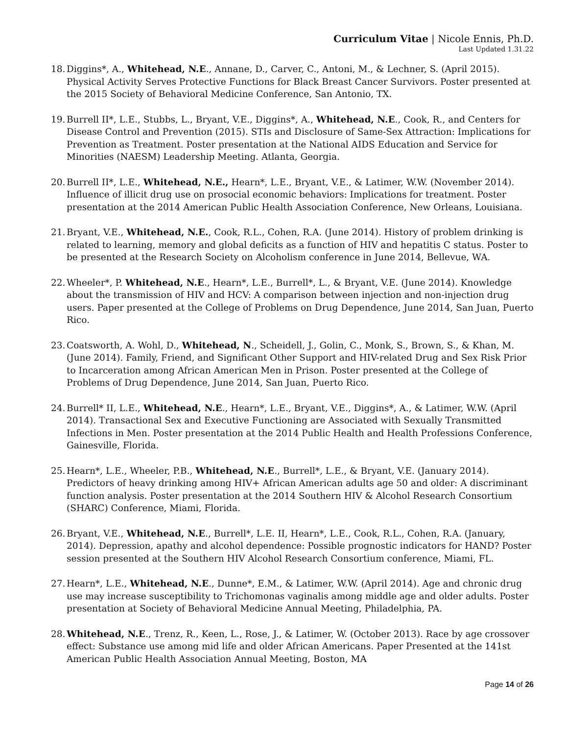Curriculum Vitae | Nicole Ennis, Ph.D.
Last Updated 1.31.22
18.
Diggins*, A., Whitehead, N.E., Annane, D., Carver, C., Antoni, M., & Lechner, S. (April 2015). Physical Activity Serves Protective Functions for Black Breast Cancer Survivors. Poster presented at the 2015 Society of Behavioral Medicine Conference, San Antonio, TX.
19.
Burrell II*, L.E., Stubbs, L., Bryant, V.E., Diggins*, A., Whitehead, N.E., Cook, R., and Centers for Disease Control and Prevention (2015). STIs and Disclosure of Same-Sex Attraction: Implications for Prevention as Treatment. Poster presentation at the National AIDS Education and Service for Minorities (NAESM) Leadership Meeting. Atlanta, Georgia.
20.
Burrell II*, L.E., Whitehead, N.E., Hearn*, L.E., Bryant, V.E., & Latimer, W.W. (November 2014). Influence of illicit drug use on prosocial economic behaviors: Implications for treatment. Poster presentation at the 2014 American Public Health Association Conference, New Orleans, Louisiana.
21.
Bryant, V.E., Whitehead, N.E., Cook, R.L., Cohen, R.A. (June 2014). History of problem drinking is related to learning, memory and global deficits as a function of HIV and hepatitis C status. Poster to be presented at the Research Society on Alcoholism conference in June 2014, Bellevue, WA.
22.
Wheeler*, P. Whitehead, N.E., Hearn*, L.E., Burrell*, L., & Bryant, V.E. (June 2014). Knowledge about the transmission of HIV and HCV: A comparison between injection and non-injection drug users. Paper presented at the College of Problems on Drug Dependence, June 2014, San Juan, Puerto Rico.
23.
Coatsworth, A. Wohl, D., Whitehead, N., Scheidell, J., Golin, C., Monk, S., Brown, S., & Khan, M. (June 2014). Family, Friend, and Significant Other Support and HIV-related Drug and Sex Risk Prior to Incarceration among African American Men in Prison. Poster presented at the College of Problems of Drug Dependence, June 2014, San Juan, Puerto Rico.
24.
Burrell* II, L.E., Whitehead, N.E., Hearn*, L.E., Bryant, V.E., Diggins*, A., & Latimer, W.W. (April 2014). Transactional Sex and Executive Functioning are Associated with Sexually Transmitted Infections in Men. Poster presentation at the 2014 Public Health and Health Professions Conference, Gainesville, Florida.
25.
Hearn*, L.E., Wheeler, P.B., Whitehead, N.E., Burrell*, L.E., & Bryant, V.E. (January 2014). Predictors of heavy drinking among HIV+ African American adults age 50 and older: A discriminant function analysis. Poster presentation at the 2014 Southern HIV & Alcohol Research Consortium (SHARC) Conference, Miami, Florida.
26.
Bryant, V.E., Whitehead, N.E., Burrell*, L.E. II, Hearn*, L.E., Cook, R.L., Cohen, R.A. (January, 2014). Depression, apathy and alcohol dependence: Possible prognostic indicators for HAND? Poster session presented at the Southern HIV Alcohol Research Consortium conference, Miami, FL.
27.
Hearn*, L.E., Whitehead, N.E., Dunne*, E.M., & Latimer, W.W. (April 2014). Age and chronic drug use may increase susceptibility to Trichomonas vaginalis among middle age and older adults. Poster presentation at Society of Behavioral Medicine Annual Meeting, Philadelphia, PA.
28.
Whitehead, N.E., Trenz, R., Keen, L., Rose, J., & Latimer, W. (October 2013). Race by age crossover effect: Substance use among mid life and older African Americans. Paper Presented at the 141st American Public Health Association Annual Meeting, Boston, MA
Page 14 of 26